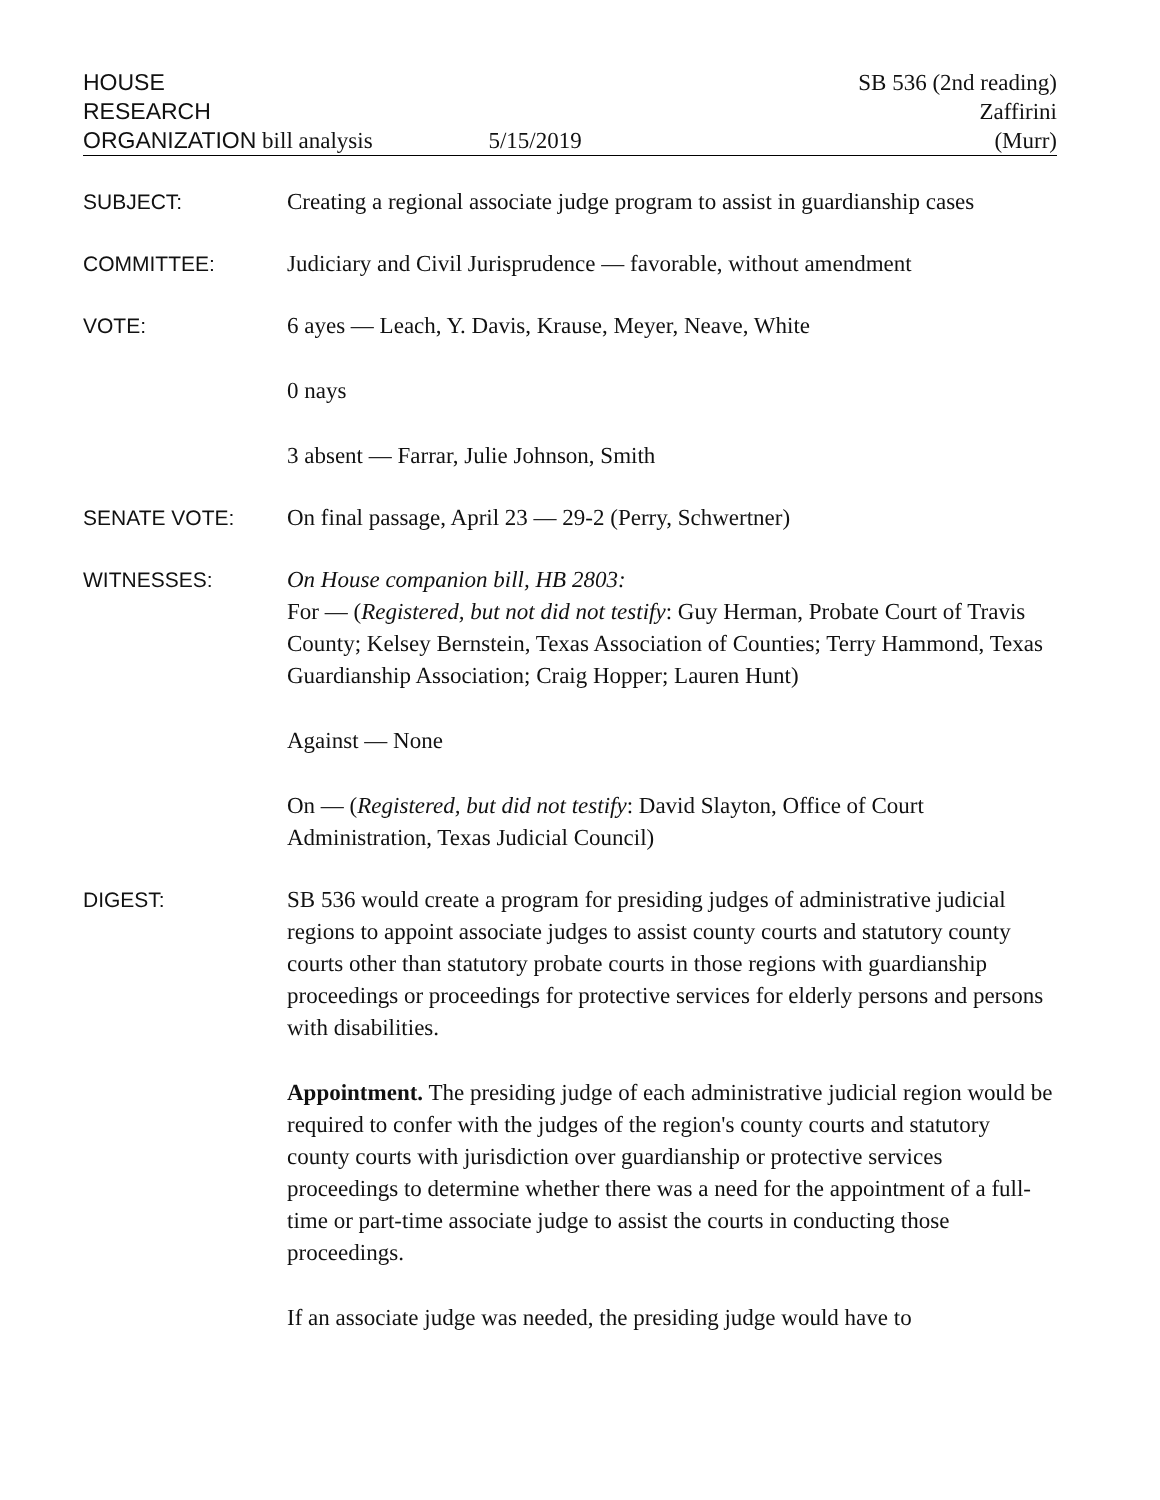HOUSE
RESEARCH
ORGANIZATION bill analysis 5/15/2019
SB 536 (2nd reading)
Zaffirini
(Murr)
SUBJECT: Creating a regional associate judge program to assist in guardianship cases
COMMITTEE: Judiciary and Civil Jurisprudence — favorable, without amendment
VOTE: 6 ayes — Leach, Y. Davis, Krause, Meyer, Neave, White
0 nays
3 absent — Farrar, Julie Johnson, Smith
SENATE VOTE: On final passage, April 23 — 29-2 (Perry, Schwertner)
WITNESSES: On House companion bill, HB 2803:
For — (Registered, but not did not testify: Guy Herman, Probate Court of Travis County; Kelsey Bernstein, Texas Association of Counties; Terry Hammond, Texas Guardianship Association; Craig Hopper; Lauren Hunt)
Against — None
On — (Registered, but did not testify: David Slayton, Office of Court Administration, Texas Judicial Council)
DIGEST: SB 536 would create a program for presiding judges of administrative judicial regions to appoint associate judges to assist county courts and statutory county courts other than statutory probate courts in those regions with guardianship proceedings or proceedings for protective services for elderly persons and persons with disabilities.
Appointment. The presiding judge of each administrative judicial region would be required to confer with the judges of the region's county courts and statutory county courts with jurisdiction over guardianship or protective services proceedings to determine whether there was a need for the appointment of a full-time or part-time associate judge to assist the courts in conducting those proceedings.
If an associate judge was needed, the presiding judge would have to